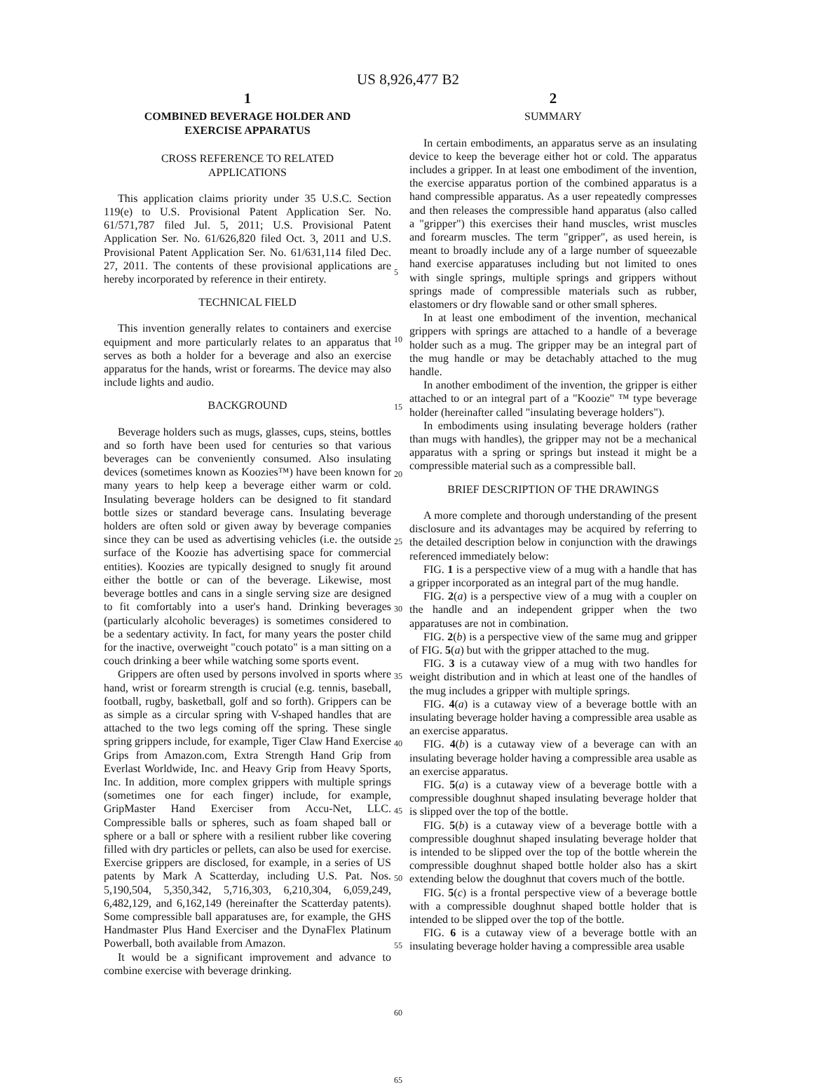US 8,926,477 B2
1
COMBINED BEVERAGE HOLDER AND
EXERCISE APPARATUS
CROSS REFERENCE TO RELATED
APPLICATIONS
This application claims priority under 35 U.S.C. Section 119(e) to U.S. Provisional Patent Application Ser. No. 61/571,787 filed Jul. 5, 2011; U.S. Provisional Patent Application Ser. No. 61/626,820 filed Oct. 3, 2011 and U.S. Provisional Patent Application Ser. No. 61/631,114 filed Dec. 27, 2011. The contents of these provisional applications are hereby incorporated by reference in their entirety.
TECHNICAL FIELD
This invention generally relates to containers and exercise equipment and more particularly relates to an apparatus that serves as both a holder for a beverage and also an exercise apparatus for the hands, wrist or forearms. The device may also include lights and audio.
BACKGROUND
Beverage holders such as mugs, glasses, cups, steins, bottles and so forth have been used for centuries so that various beverages can be conveniently consumed. Also insulating devices (sometimes known as Koozies™) have been known for many years to help keep a beverage either warm or cold. Insulating beverage holders can be designed to fit standard bottle sizes or standard beverage cans. Insulating beverage holders are often sold or given away by beverage companies since they can be used as advertising vehicles (i.e. the outside surface of the Koozie has advertising space for commercial entities). Koozies are typically designed to snugly fit around either the bottle or can of the beverage. Likewise, most beverage bottles and cans in a single serving size are designed to fit comfortably into a user's hand. Drinking beverages (particularly alcoholic beverages) is sometimes considered to be a sedentary activity. In fact, for many years the poster child for the inactive, overweight "couch potato" is a man sitting on a couch drinking a beer while watching some sports event.
Grippers are often used by persons involved in sports where hand, wrist or forearm strength is crucial (e.g. tennis, baseball, football, rugby, basketball, golf and so forth). Grippers can be as simple as a circular spring with V-shaped handles that are attached to the two legs coming off the spring. These single spring grippers include, for example, Tiger Claw Hand Exercise Grips from Amazon.com, Extra Strength Hand Grip from Everlast Worldwide, Inc. and Heavy Grip from Heavy Sports, Inc. In addition, more complex grippers with multiple springs (sometimes one for each finger) include, for example, GripMaster Hand Exerciser from Accu-Net, LLC. Compressible balls or spheres, such as foam shaped ball or sphere or a ball or sphere with a resilient rubber like covering filled with dry particles or pellets, can also be used for exercise. Exercise grippers are disclosed, for example, in a series of US patents by Mark A Scatterday, including U.S. Pat. Nos. 5,190,504, 5,350,342, 5,716,303, 6,210,304, 6,059,249, 6,482,129, and 6,162,149 (hereinafter the Scatterday patents). Some compressible ball apparatuses are, for example, the GHS Handmaster Plus Hand Exerciser and the DynaFlex Platinum Powerball, both available from Amazon.
It would be a significant improvement and advance to combine exercise with beverage drinking.
5
10
15
20
25
30
35
40
45
50
55
60
65
2
SUMMARY
In certain embodiments, an apparatus serve as an insulating device to keep the beverage either hot or cold. The apparatus includes a gripper. In at least one embodiment of the invention, the exercise apparatus portion of the combined apparatus is a hand compressible apparatus. As a user repeatedly compresses and then releases the compressible hand apparatus (also called a "gripper") this exercises their hand muscles, wrist muscles and forearm muscles. The term "gripper", as used herein, is meant to broadly include any of a large number of squeezable hand exercise apparatuses including but not limited to ones with single springs, multiple springs and grippers without springs made of compressible materials such as rubber, elastomers or dry flowable sand or other small spheres.
In at least one embodiment of the invention, mechanical grippers with springs are attached to a handle of a beverage holder such as a mug. The gripper may be an integral part of the mug handle or may be detachably attached to the mug handle.
In another embodiment of the invention, the gripper is either attached to or an integral part of a "Koozie" ™ type beverage holder (hereinafter called "insulating beverage holders").
In embodiments using insulating beverage holders (rather than mugs with handles), the gripper may not be a mechanical apparatus with a spring or springs but instead it might be a compressible material such as a compressible ball.
BRIEF DESCRIPTION OF THE DRAWINGS
A more complete and thorough understanding of the present disclosure and its advantages may be acquired by referring to the detailed description below in conjunction with the drawings referenced immediately below:
FIG. 1 is a perspective view of a mug with a handle that has a gripper incorporated as an integral part of the mug handle.
FIG. 2(a) is a perspective view of a mug with a coupler on the handle and an independent gripper when the two apparatuses are not in combination.
FIG. 2(b) is a perspective view of the same mug and gripper of FIG. 5(a) but with the gripper attached to the mug.
FIG. 3 is a cutaway view of a mug with two handles for weight distribution and in which at least one of the handles of the mug includes a gripper with multiple springs.
FIG. 4(a) is a cutaway view of a beverage bottle with an insulating beverage holder having a compressible area usable as an exercise apparatus.
FIG. 4(b) is a cutaway view of a beverage can with an insulating beverage holder having a compressible area usable as an exercise apparatus.
FIG. 5(a) is a cutaway view of a beverage bottle with a compressible doughnut shaped insulating beverage holder that is slipped over the top of the bottle.
FIG. 5(b) is a cutaway view of a beverage bottle with a compressible doughnut shaped insulating beverage holder that is intended to be slipped over the top of the bottle wherein the compressible doughnut shaped bottle holder also has a skirt extending below the doughnut that covers much of the bottle.
FIG. 5(c) is a frontal perspective view of a beverage bottle with a compressible doughnut shaped bottle holder that is intended to be slipped over the top of the bottle.
FIG. 6 is a cutaway view of a beverage bottle with an insulating beverage holder having a compressible area usable